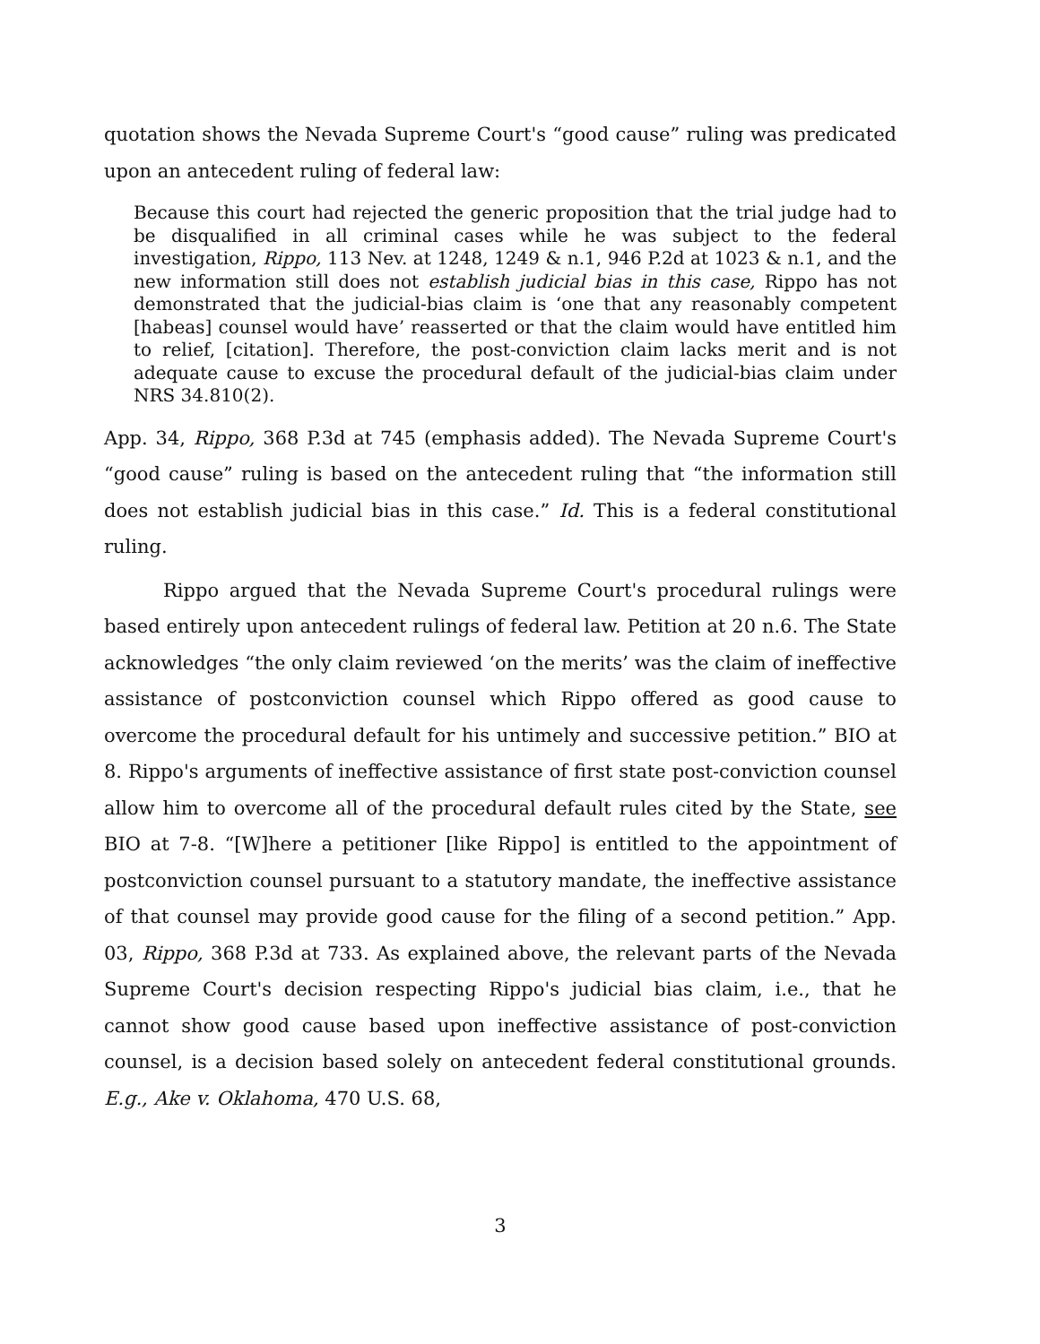quotation shows the Nevada Supreme Court's “good cause” ruling was predicated upon an antecedent ruling of federal law:
Because this court had rejected the generic proposition that the trial judge had to be disqualified in all criminal cases while he was subject to the federal investigation, Rippo, 113 Nev. at 1248, 1249 & n.1, 946 P.2d at 1023 & n.1, and the new information still does not establish judicial bias in this case, Rippo has not demonstrated that the judicial-bias claim is ‘one that any reasonably competent [habeas] counsel would have’ reasserted or that the claim would have entitled him to relief, [citation]. Therefore, the post-conviction claim lacks merit and is not adequate cause to excuse the procedural default of the judicial-bias claim under NRS 34.810(2).
App. 34, Rippo, 368 P.3d at 745 (emphasis added). The Nevada Supreme Court's “good cause” ruling is based on the antecedent ruling that “the information still does not establish judicial bias in this case.” Id. This is a federal constitutional ruling.
Rippo argued that the Nevada Supreme Court's procedural rulings were based entirely upon antecedent rulings of federal law. Petition at 20 n.6. The State acknowledges “the only claim reviewed ‘on the merits’ was the claim of ineffective assistance of postconviction counsel which Rippo offered as good cause to overcome the procedural default for his untimely and successive petition.” BIO at 8. Rippo's arguments of ineffective assistance of first state post-conviction counsel allow him to overcome all of the procedural default rules cited by the State, see BIO at 7-8. “[W]here a petitioner [like Rippo] is entitled to the appointment of postconviction counsel pursuant to a statutory mandate, the ineffective assistance of that counsel may provide good cause for the filing of a second petition.” App. 03, Rippo, 368 P.3d at 733. As explained above, the relevant parts of the Nevada Supreme Court's decision respecting Rippo's judicial bias claim, i.e., that he cannot show good cause based upon ineffective assistance of post-conviction counsel, is a decision based solely on antecedent federal constitutional grounds. E.g., Ake v. Oklahoma, 470 U.S. 68,
3